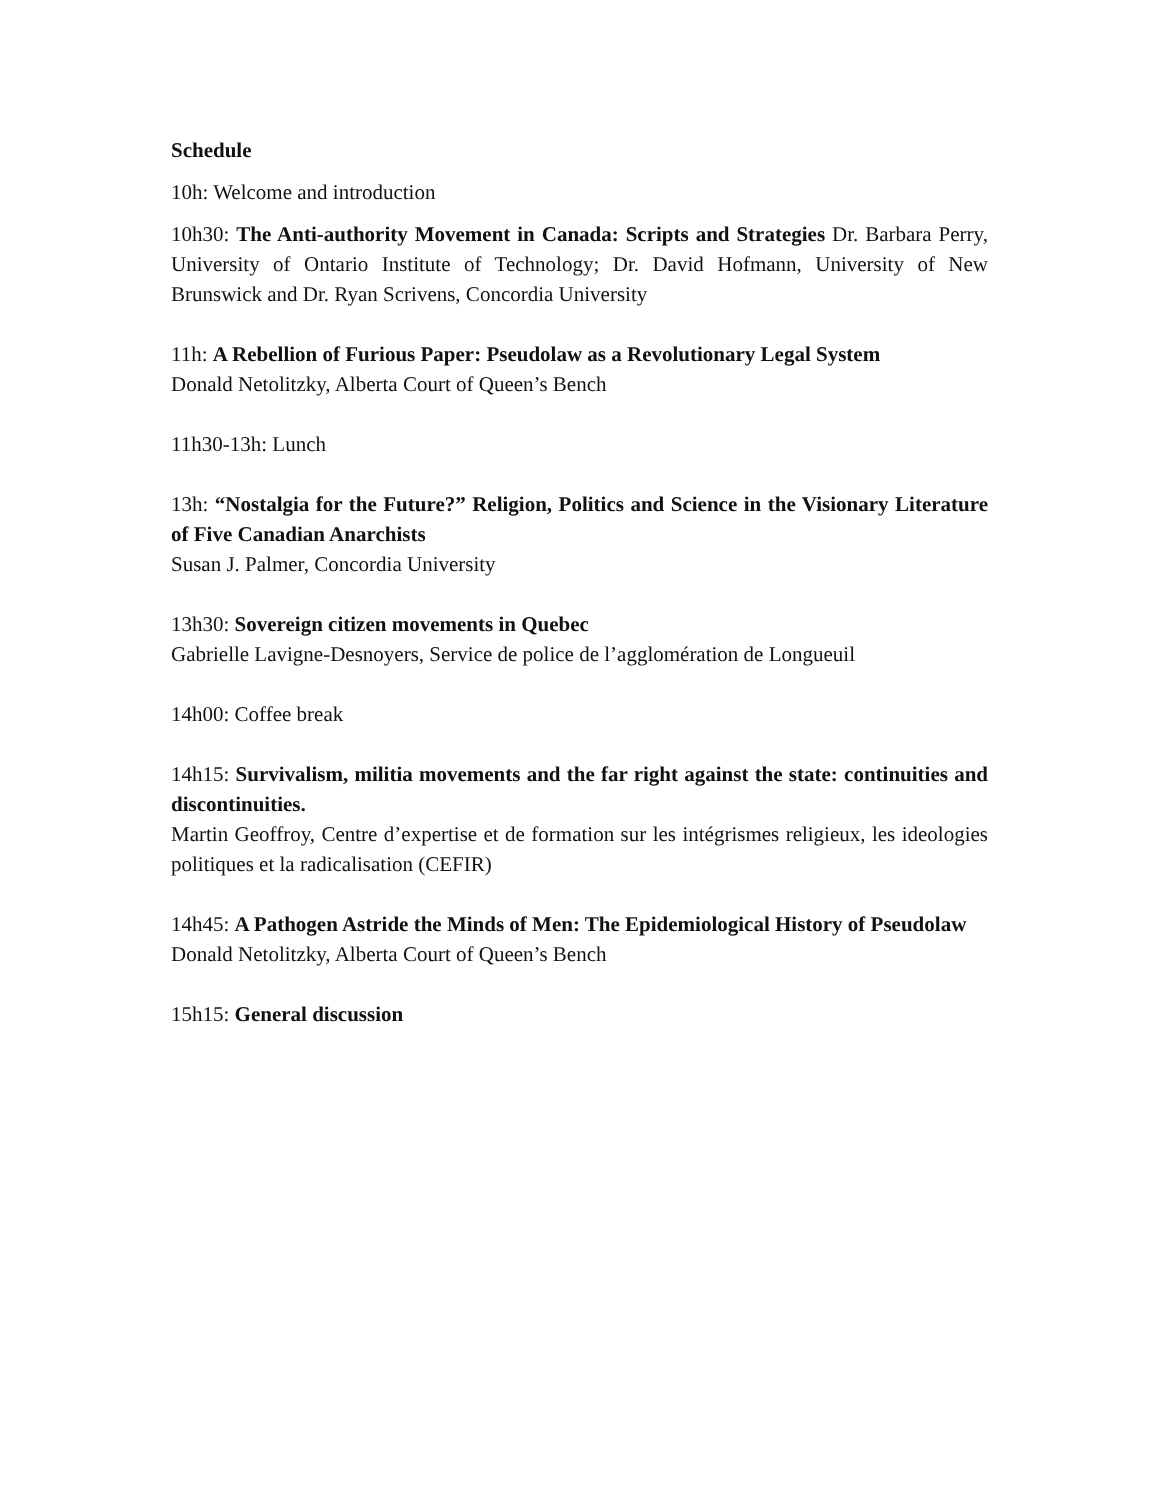Schedule
10h: Welcome and introduction
10h30: The Anti-authority Movement in Canada: Scripts and Strategies Dr. Barbara Perry, University of Ontario Institute of Technology; Dr. David Hofmann, University of New Brunswick and Dr. Ryan Scrivens, Concordia University
11h: A Rebellion of Furious Paper: Pseudolaw as a Revolutionary Legal System
Donald Netolitzky, Alberta Court of Queen’s Bench
11h30-13h: Lunch
13h: “Nostalgia for the Future?” Religion, Politics and Science in the Visionary Literature of Five Canadian Anarchists
Susan J. Palmer, Concordia University
13h30: Sovereign citizen movements in Quebec
Gabrielle Lavigne-Desnoyers, Service de police de l’agglomération de Longueuil
14h00: Coffee break
14h15: Survivalism, militia movements and the far right against the state: continuities and discontinuities.
Martin Geoffroy, Centre d’expertise et de formation sur les intégrismes religieux, les ideologies politiques et la radicalisation (CEFIR)
14h45: A Pathogen Astride the Minds of Men: The Epidemiological History of Pseudolaw
Donald Netolitzky, Alberta Court of Queen’s Bench
15h15: General discussion